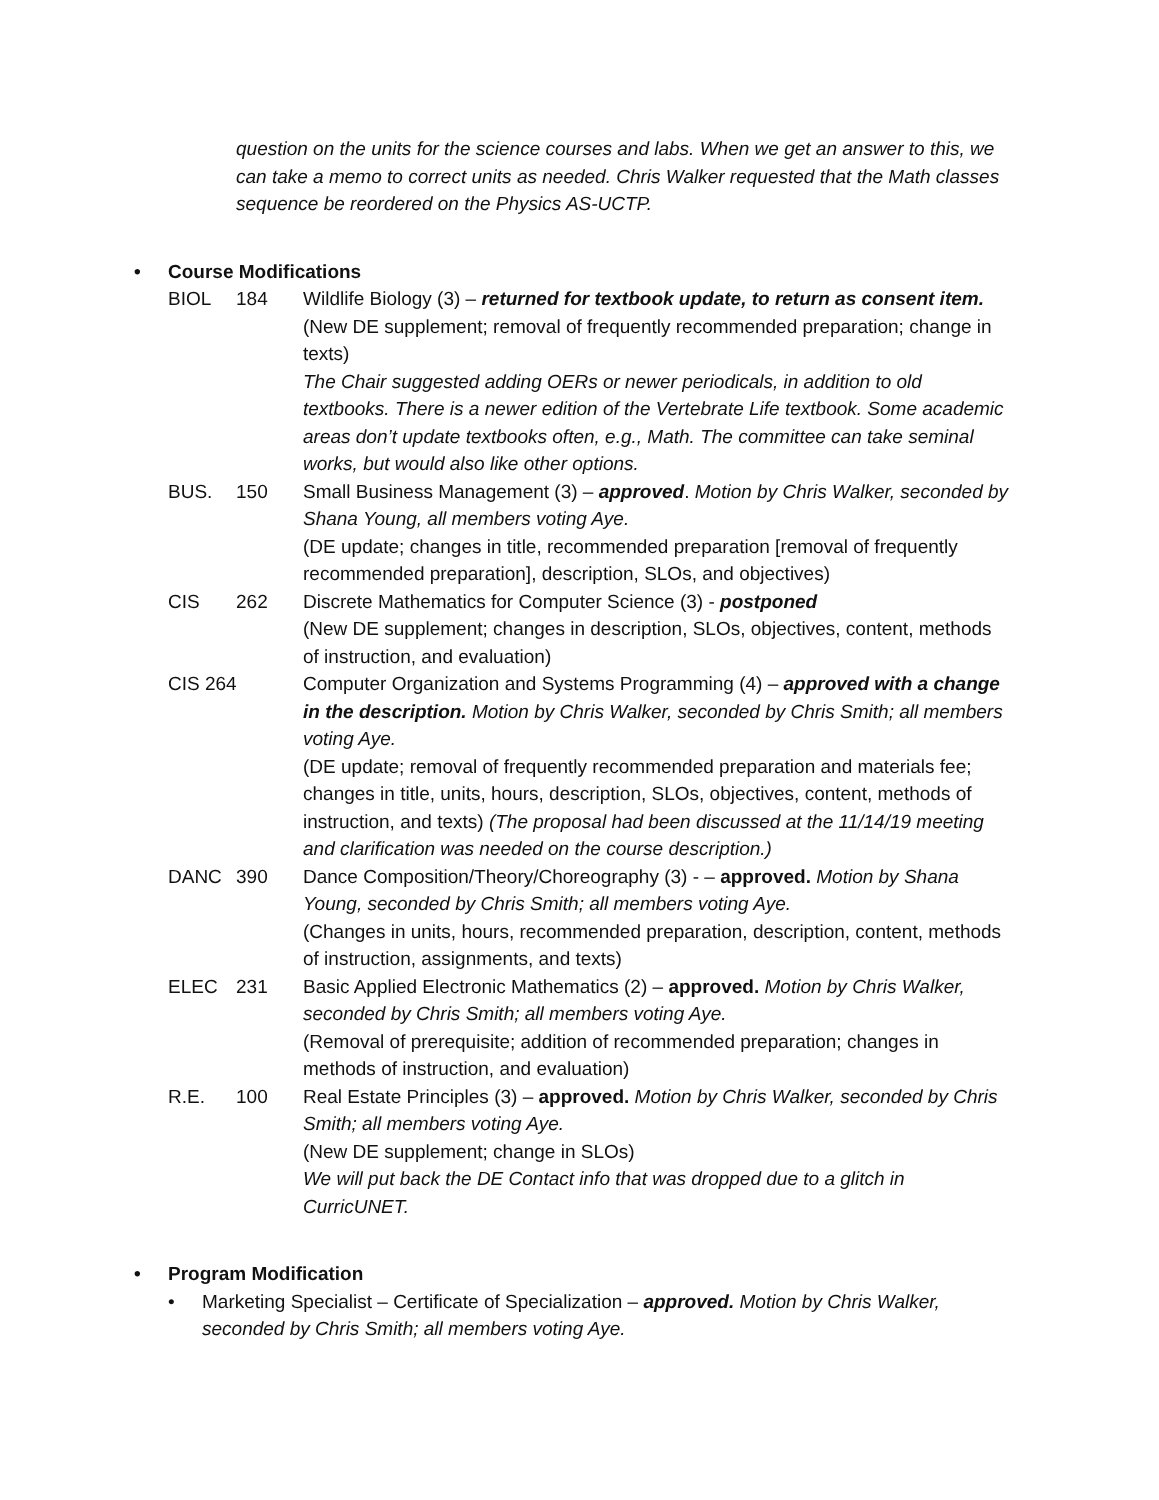question on the units for the science courses and labs. When we get an answer to this, we can take a memo to correct units as needed. Chris Walker requested that the Math classes sequence be reordered on the Physics AS-UCTP.
• Course Modifications
BIOL 184 Wildlife Biology (3) – returned for textbook update, to return as consent item.
(New DE supplement; removal of frequently recommended preparation; change in texts)
The Chair suggested adding OERs or newer periodicals, in addition to old textbooks. There is a newer edition of the Vertebrate Life textbook. Some academic areas don’t update textbooks often, e.g., Math. The committee can take seminal works, but would also like other options.
BUS. 150 Small Business Management (3) – approved. Motion by Chris Walker, seconded by Shana Young, all members voting Aye.
(DE update; changes in title, recommended preparation [removal of frequently recommended preparation], description, SLOs, and objectives)
CIS 262 Discrete Mathematics for Computer Science (3) - postponed
(New DE supplement; changes in description, SLOs, objectives, content, methods of instruction, and evaluation)
CIS 264 Computer Organization and Systems Programming (4) – approved with a change in the description. Motion by Chris Walker, seconded by Chris Smith; all members voting Aye.
(DE update; removal of frequently recommended preparation and materials fee; changes in title, units, hours, description, SLOs, objectives, content, methods of instruction, and texts) (The proposal had been discussed at the 11/14/19 meeting and clarification was needed on the course description.)
DANC 390 Dance Composition/Theory/Choreography (3) - – approved. Motion by Shana Young, seconded by Chris Smith; all members voting Aye.
(Changes in units, hours, recommended preparation, description, content, methods of instruction, assignments, and texts)
ELEC 231 Basic Applied Electronic Mathematics (2) – approved. Motion by Chris Walker, seconded by Chris Smith; all members voting Aye.
(Removal of prerequisite; addition of recommended preparation; changes in methods of instruction, and evaluation)
R.E. 100 Real Estate Principles (3) – approved. Motion by Chris Walker, seconded by Chris Smith; all members voting Aye.
(New DE supplement; change in SLOs)
We will put back the DE Contact info that was dropped due to a glitch in CurricUNET.
• Program Modification
• Marketing Specialist – Certificate of Specialization – approved. Motion by Chris Walker, seconded by Chris Smith; all members voting Aye.